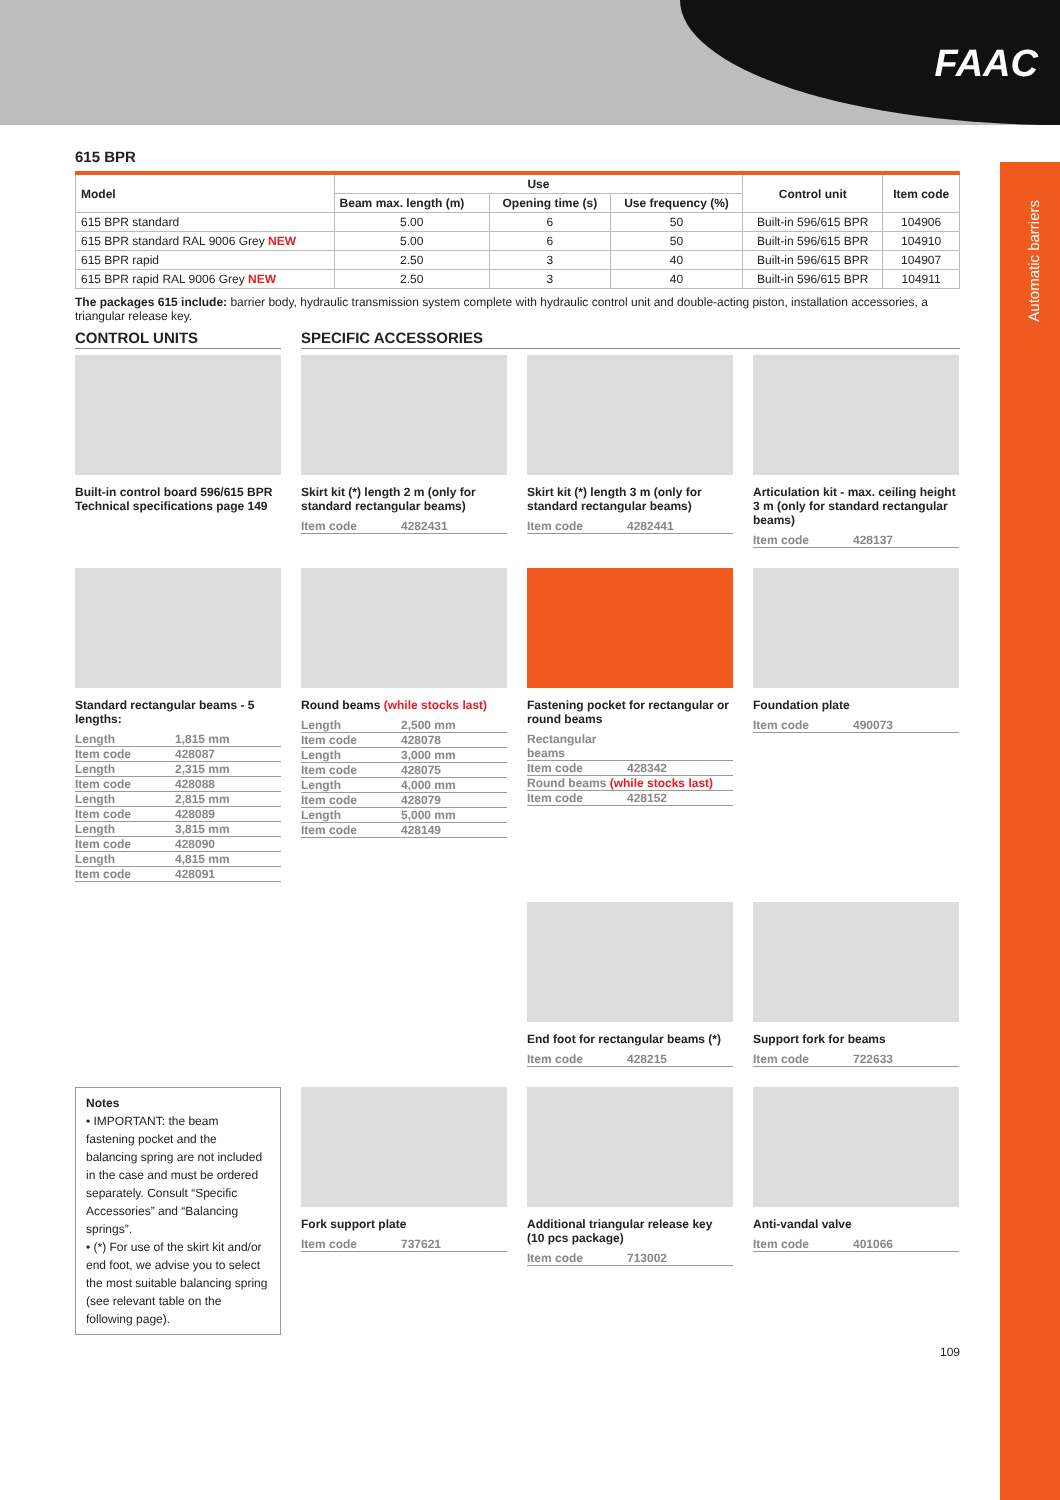FAAC
Automatic barriers
615 BPR
| Model | Use | | | Control unit | Item code |
| --- | --- | --- | --- | --- | --- |
| | Beam max. length (m) | Opening time (s) | Use frequency (%) | | |
| 615 BPR standard | 5.00 | 6 | 50 | Built-in 596/615 BPR | 104906 |
| 615 BPR standard RAL 9006 Grey NEW | 5.00 | 6 | 50 | Built-in 596/615 BPR | 104910 |
| 615 BPR rapid | 2.50 | 3 | 40 | Built-in 596/615 BPR | 104907 |
| 615 BPR rapid RAL 9006 Grey NEW | 2.50 | 3 | 40 | Built-in 596/615 BPR | 104911 |
The packages 615 include: barrier body, hydraulic transmission system complete with hydraulic control unit and double-acting piston, installation accessories, a triangular release key.
CONTROL UNITS SPECIFIC ACCESSORIES
Built-in control board 596/615 BPR
Technical specifications page 149
Skirt kit (*) length 2 m (only for standard rectangular beams)
Item code 4282431
Skirt kit (*) length 3 m (only for standard rectangular beams)
Item code 4282441
Articulation kit - max. ceiling height 3 m (only for standard rectangular beams)
Item code 428137
Standard rectangular beams - 5 lengths:
Length 1,815 mm
Item code 428087
Length 2,315 mm
Item code 428088
Length 2,815 mm
Item code 428089
Length 3,815 mm
Item code 428090
Length 4,815 mm
Item code 428091
Round beams (while stocks last)
Length 2,500 mm
Item code 428078
Length 3,000 mm
Item code 428075
Length 4,000 mm
Item code 428079
Length 5,000 mm
Item code 428149
Fastening pocket for rectangular or round beams
Rectangular beams
Item code 428342
Round beams (while stocks last)
Item code 428152
Foundation plate
Item code 490073
End foot for rectangular beams (*)
Item code 428215
Support fork for beams
Item code 722633
Notes
• IMPORTANT: the beam fastening pocket and the balancing spring are not included in the case and must be ordered separately. Consult “Specific Accessories” and “Balancing springs”.
• (*) For use of the skirt kit and/or end foot, we advise you to select the most suitable balancing spring (see relevant table on the following page).
Fork support plate
Item code 737621
Additional triangular release key (10 pcs package)
Item code 713002
Anti-vandal valve
Item code 401066
109